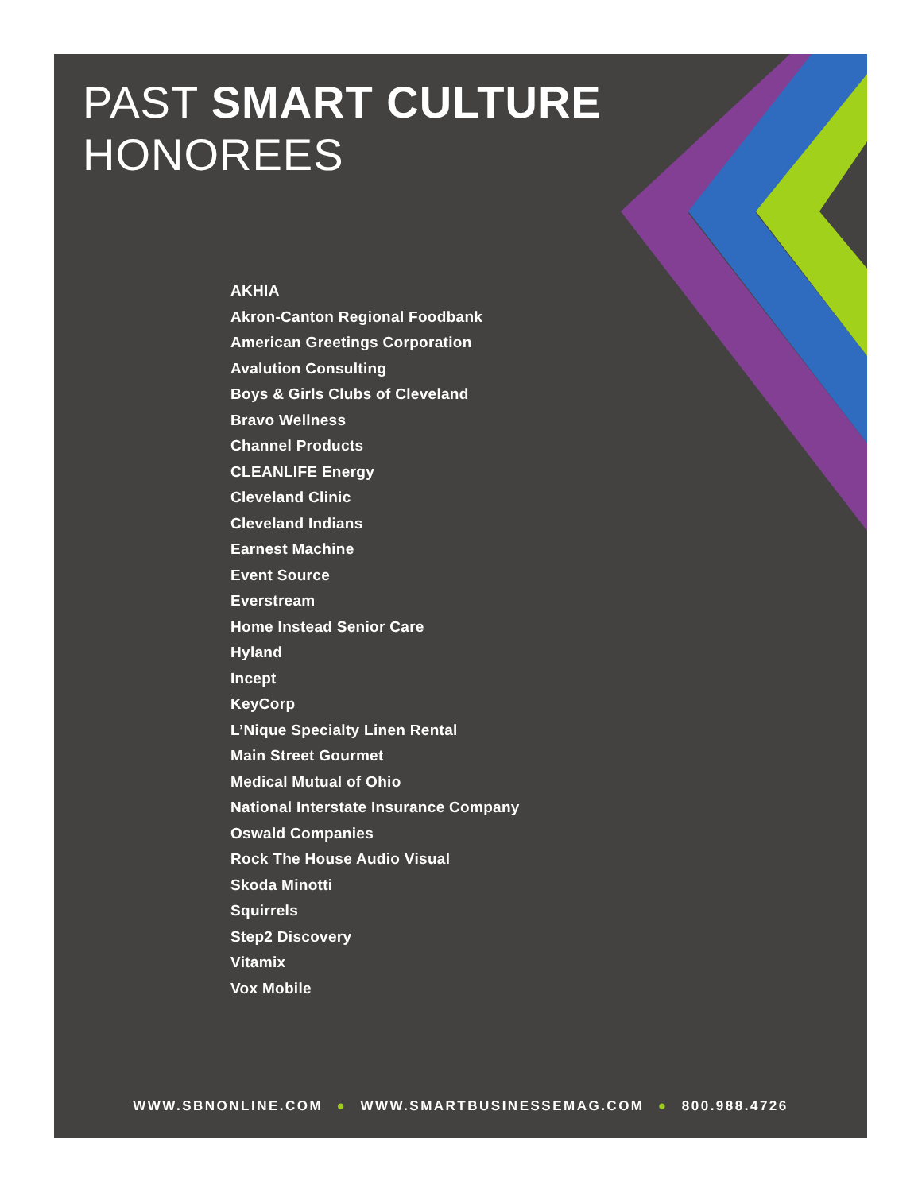PAST SMART CULTURE
HONOREES
AKHIA
Akron-Canton Regional Foodbank
American Greetings Corporation
Avalution Consulting
Boys & Girls Clubs of Cleveland
Bravo Wellness
Channel Products
CLEANLIFE Energy
Cleveland Clinic
Cleveland Indians
Earnest Machine
Event Source
Everstream
Home Instead Senior Care
Hyland
Incept
KeyCorp
L’Nique Specialty Linen Rental
Main Street Gourmet
Medical Mutual of Ohio
National Interstate Insurance Company
Oswald Companies
Rock The House Audio Visual
Skoda Minotti
Squirrels
Step2 Discovery
Vitamix
Vox Mobile
WWW.SBNONLINE.COM ● WWW.SMARTBUSINESSEMAG.COM ● 800.988.4726